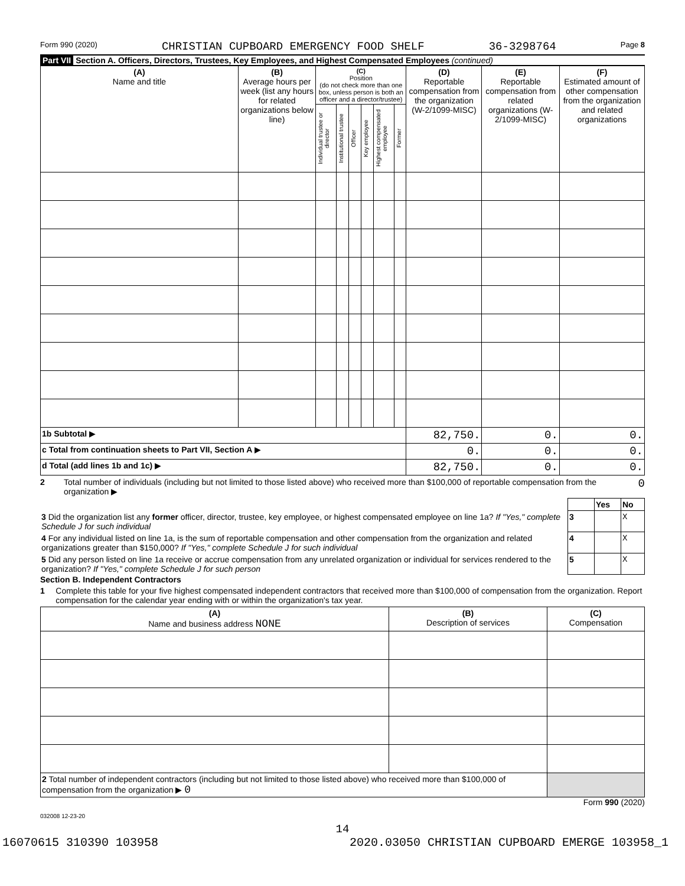Form 990 (2020) CHRISTIAN CUPBOARD EMERGENCY FOOD SHELF 36-3298764 Page 8
Part VII Section A. Officers, Directors, Trustees, Key Employees, and Highest Compensated Employees (continued)
| (A) Name and title | (B) Average hours per week (list any hours for related organizations below line) | (C) Position (do not check more than one box, unless person is both an officer and a director/trustee) | | | | | | (D) Reportable compensation from the organization (W-2/1099-MISC) | (E) Reportable compensation from related organizations (W-2/1099-MISC) | (F) Estimated amount of other compensation from the organization and related organizations |
| --- | --- | --- | --- | --- | --- | --- | --- | --- | --- | --- |
| | | Individual trustee or director | Institutional trustee | Officer | Key employee | Highest compensated employee | Former | | | |
| 1b Subtotal ▶ | | | | | | | | 82,750. | 0. | 0. |
| c Total from continuation sheets to Part VII, Section A ▶ | | | | | | | | 0. | 0. | 0. |
| d Total (add lines 1b and 1c) ▶ | | | | | | | | 82,750. | 0. | 0. |
2 Total number of individuals (including but not limited to those listed above) who received more than $100,000 of reportable compensation from the organization ▶ 0
| | | Yes | No |
| 3 Did the organization list any former officer, director, trustee, key employee, or highest compensated employee on line 1a? If "Yes," complete Schedule J for such individual | 3 | | X |
| 4 For any individual listed on line 1a, is the sum of reportable compensation and other compensation from the organization and related organizations greater than $150,000? If "Yes," complete Schedule J for such individual | 4 | | X |
| 5 Did any person listed on line 1a receive or accrue compensation from any unrelated organization or individual for services rendered to the organization? If "Yes," complete Schedule J for such person | 5 | | X |
Section B. Independent Contractors
1 Complete this table for your five highest compensated independent contractors that received more than $100,000 of compensation from the organization. Report compensation for the calendar year ending with or within the organization's tax year.
| (A) Name and business address NONE | (B) Description of services | (C) Compensation |
| --- | --- | --- |
| 2 Total number of independent contractors (including but not limited to those listed above) who received more than $100,000 of compensation from the organization ▶ 0 | | |
Form 990 (2020)
032008 12-23-20
14
16070615 310390 103958 2020.03050 CHRISTIAN CUPBOARD EMERGE 103958_1